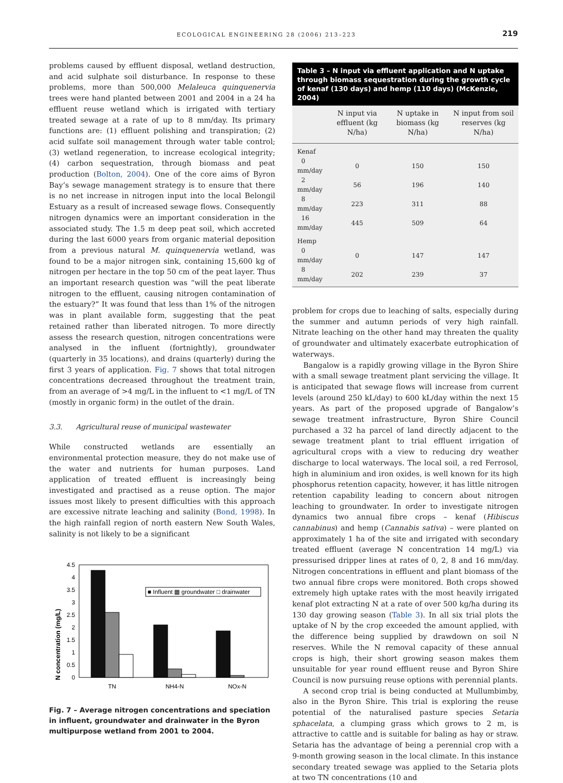ECOLOGICAL ENGINEERING 28 (2006) 213–223 219
problems caused by effluent disposal, wetland destruction, and acid sulphate soil disturbance. In response to these problems, more than 500,000 Melaleuca quinquenervia trees were hand planted between 2001 and 2004 in a 24 ha effluent reuse wetland which is irrigated with tertiary treated sewage at a rate of up to 8 mm/day. Its primary functions are: (1) effluent polishing and transpiration; (2) acid sulfate soil management through water table control; (3) wetland regeneration, to increase ecological integrity; (4) carbon sequestration, through biomass and peat production (Bolton, 2004). One of the core aims of Byron Bay’s sewage management strategy is to ensure that there is no net increase in nitrogen input into the local Belongil Estuary as a result of increased sewage flows. Consequently nitrogen dynamics were an important consideration in the associated study. The 1.5 m deep peat soil, which accreted during the last 6000 years from organic material deposition from a previous natural M. quinquenervia wetland, was found to be a major nitrogen sink, containing 15,600 kg of nitrogen per hectare in the top 50 cm of the peat layer. Thus an important research question was “will the peat liberate nitrogen to the effluent, causing nitrogen contamination of the estuary?” It was found that less than 1% of the nitrogen was in plant available form, suggesting that the peat retained rather than liberated nitrogen. To more directly assess the research question, nitrogen concentrations were analysed in the influent (fortnightly), groundwater (quarterly in 35 locations), and drains (quarterly) during the first 3 years of application. Fig. 7 shows that total nitrogen concentrations decreased throughout the treatment train, from an average of >4 mg/L in the influent to <1 mg/L of TN (mostly in organic form) in the outlet of the drain.
3.3. Agricultural reuse of municipal wastewater
While constructed wetlands are essentially an environmental protection measure, they do not make use of the water and nutrients for human purposes. Land application of treated effluent is increasingly being investigated and practised as a reuse option. The major issues most likely to present difficulties with this approach are excessive nitrate leaching and salinity (Bond, 1998). In the high rainfall region of north eastern New South Wales, salinity is not likely to be a significant
N concentration (mg/L)
0
0.5
1
1.5
2
2.5
3
3.5
4
4.5
■ Influent ▦ groundwater □ drainwater
TN
NH4-N
NOx-N
Fig. 7 – Average nitrogen concentrations and speciation in influent, groundwater and drainwater in the Byron multipurpose wetland from 2001 to 2004.
Table 3 – N input via effluent application and N uptake through biomass sequestration during the growth cycle of kenaf (130 days) and hemp (110 days) (McKenzie, 2004)
| | N input via effluent (kg N/ha) | N uptake in biomass (kg N/ha) | N input from soil reserves (kg N/ha) |
| --- | --- | --- | --- |
| Kenaf | | | |
| 0 mm/day | 0 | 150 | 150 |
| 2 mm/day | 56 | 196 | 140 |
| 8 mm/day | 223 | 311 | 88 |
| 16 mm/day | 445 | 509 | 64 |
| Hemp | | | |
| 0 mm/day | 0 | 147 | 147 |
| 8 mm/day | 202 | 239 | 37 |
problem for crops due to leaching of salts, especially during the summer and autumn periods of very high rainfall. Nitrate leaching on the other hand may threaten the quality of groundwater and ultimately exacerbate eutrophication of waterways.
Bangalow is a rapidly growing village in the Byron Shire with a small sewage treatment plant servicing the village. It is anticipated that sewage flows will increase from current levels (around 250 kL/day) to 600 kL/day within the next 15 years. As part of the proposed upgrade of Bangalow’s sewage treatment infrastructure, Byron Shire Council purchased a 32 ha parcel of land directly adjacent to the sewage treatment plant to trial effluent irrigation of agricultural crops with a view to reducing dry weather discharge to local waterways. The local soil, a red Ferrosol, high in aluminium and iron oxides, is well known for its high phosphorus retention capacity, however, it has little nitrogen retention capability leading to concern about nitrogen leaching to groundwater. In order to investigate nitrogen dynamics two annual fibre crops – kenaf (Hibiscus cannabinus) and hemp (Cannabis sativa) – were planted on approximately 1 ha of the site and irrigated with secondary treated effluent (average N concentration 14 mg/L) via pressurised dripper lines at rates of 0, 2, 8 and 16 mm/day. Nitrogen concentrations in effluent and plant biomass of the two annual fibre crops were monitored. Both crops showed extremely high uptake rates with the most heavily irrigated kenaf plot extracting N at a rate of over 500 kg/ha during its 130 day growing season (Table 3). In all six trial plots the uptake of N by the crop exceeded the amount applied, with the difference being supplied by drawdown on soil N reserves. While the N removal capacity of these annual crops is high, their short growing season makes them unsuitable for year round effluent reuse and Byron Shire Council is now pursuing reuse options with perennial plants.
A second crop trial is being conducted at Mullumbimby, also in the Byron Shire. This trial is exploring the reuse potential of the naturalised pasture species Setaria sphacelata, a clumping grass which grows to 2 m, is attractive to cattle and is suitable for baling as hay or straw. Setaria has the advantage of being a perennial crop with a 9-month growing season in the local climate. In this instance secondary treated sewage was applied to the Setaria plots at two TN concentrations (10 and